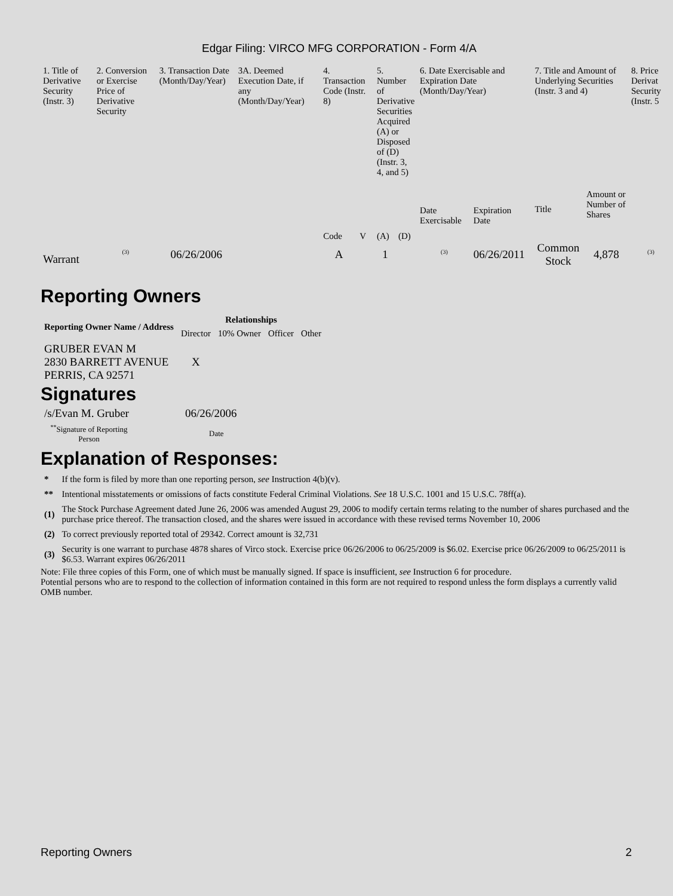Edgar Filing: VIRCO MFG CORPORATION - Form 4/A
| 1. Title of Derivative Security (Instr. 3) | 2. Conversion or Exercise Price of Derivative Security | 3. Transaction Date (Month/Day/Year) | 3A. Deemed Execution Date, if any (Month/Day/Year) | 4. Transaction Code (Instr. 8) | | 5. Number of Derivative Securities Acquired (A) or Disposed of (D) (Instr. 3, 4, and 5) | | 6. Date Exercisable and Expiration Date (Month/Day/Year) | | 7. Title and Amount of Underlying Securities (Instr. 3 and 4) | | 8. Price Derivat Security (Instr. 5 |
| | | | | Code | V | (A) | (D) | Date Exercisable | Expiration Date | Title | Amount or Number of Shares | |
| Warrant | <sup>(3)</sup> | 06/26/2006 | | A | | 1 | | <sup>(3)</sup> | 06/26/2011 | Common Stock | 4,878 | <sup>(3)</sup> |
Reporting Owners
| Reporting Owner Name / Address | Relationships | | | |
| --- | --- | --- | --- | --- |
| | Director | 10% Owner | Officer | Other |
| GRUBER EVAN M 2830 BARRETT AVENUE PERRIS, CA 92571 | X | | | |
Signatures
| /s/Evan M. Gruber | 06/26/2006 |
| <sup>**</sup> Signature of Reporting Person | Date |
Explanation of Responses:
| * | If the form is filed by more than one reporting person, see Instruction 4(b)(v). |
| ** | Intentional misstatements or omissions of facts constitute Federal Criminal Violations. See 18 U.S.C. 1001 and 15 U.S.C. 78ff(a). |
| (1) | The Stock Purchase Agreement dated June 26, 2006 was amended August 29, 2006 to modify certain terms relating to the number of shares purchased and the purchase price thereof. The transaction closed, and the shares were issued in accordance with these revised terms November 10, 2006 |
| (2) | To correct previously reported total of 29342. Correct amount is 32,731 |
| (3) | Security is one warrant to purchase 4878 shares of Virco stock. Exercise price 06/26/2006 to 06/25/2009 is $6.02. Exercise price 06/26/2009 to 06/25/2011 is $6.53. Warrant expires 06/26/2011 |
Note: File three copies of this Form, one of which must be manually signed. If space is insufficient, see Instruction 6 for procedure.
Potential persons who are to respond to the collection of information contained in this form are not required to respond unless the form displays a currently valid OMB number.
Reporting Owners 2